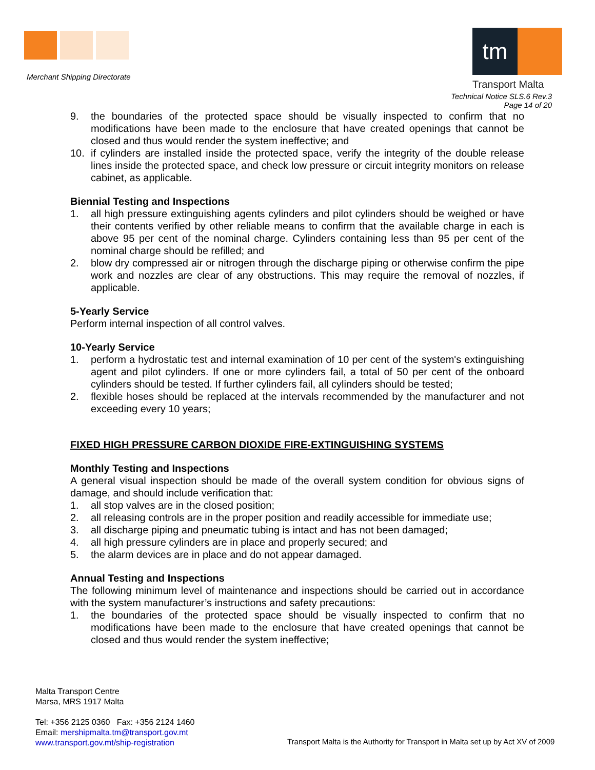Merchant Shipping Directorate
tm
Transport Malta
Technical Notice SLS.6 Rev.3
Page 14 of 20
9. the boundaries of the protected space should be visually inspected to confirm that no modifications have been made to the enclosure that have created openings that cannot be closed and thus would render the system ineffective; and
10. if cylinders are installed inside the protected space, verify the integrity of the double release lines inside the protected space, and check low pressure or circuit integrity monitors on release cabinet, as applicable.
Biennial Testing and Inspections
1. all high pressure extinguishing agents cylinders and pilot cylinders should be weighed or have their contents verified by other reliable means to confirm that the available charge in each is above 95 per cent of the nominal charge. Cylinders containing less than 95 per cent of the nominal charge should be refilled; and
2. blow dry compressed air or nitrogen through the discharge piping or otherwise confirm the pipe work and nozzles are clear of any obstructions. This may require the removal of nozzles, if applicable.
5-Yearly Service
Perform internal inspection of all control valves.
10-Yearly Service
1. perform a hydrostatic test and internal examination of 10 per cent of the system's extinguishing agent and pilot cylinders. If one or more cylinders fail, a total of 50 per cent of the onboard cylinders should be tested. If further cylinders fail, all cylinders should be tested;
2. flexible hoses should be replaced at the intervals recommended by the manufacturer and not exceeding every 10 years;
FIXED HIGH PRESSURE CARBON DIOXIDE FIRE-EXTINGUISHING SYSTEMS
Monthly Testing and Inspections
A general visual inspection should be made of the overall system condition for obvious signs of damage, and should include verification that:
1. all stop valves are in the closed position;
2. all releasing controls are in the proper position and readily accessible for immediate use;
3. all discharge piping and pneumatic tubing is intact and has not been damaged;
4. all high pressure cylinders are in place and properly secured; and
5. the alarm devices are in place and do not appear damaged.
Annual Testing and Inspections
The following minimum level of maintenance and inspections should be carried out in accordance with the system manufacturer’s instructions and safety precautions:
1. the boundaries of the protected space should be visually inspected to confirm that no modifications have been made to the enclosure that have created openings that cannot be closed and thus would render the system ineffective;
Malta Transport Centre
Marsa, MRS 1917 Malta
Tel: +356 2125 0360 Fax: +356 2124 1460
Email: mershipmalta.tm@transport.gov.mt
www.transport.gov.mt/ship-registration
Transport Malta is the Authority for Transport in Malta set up by Act XV of 2009